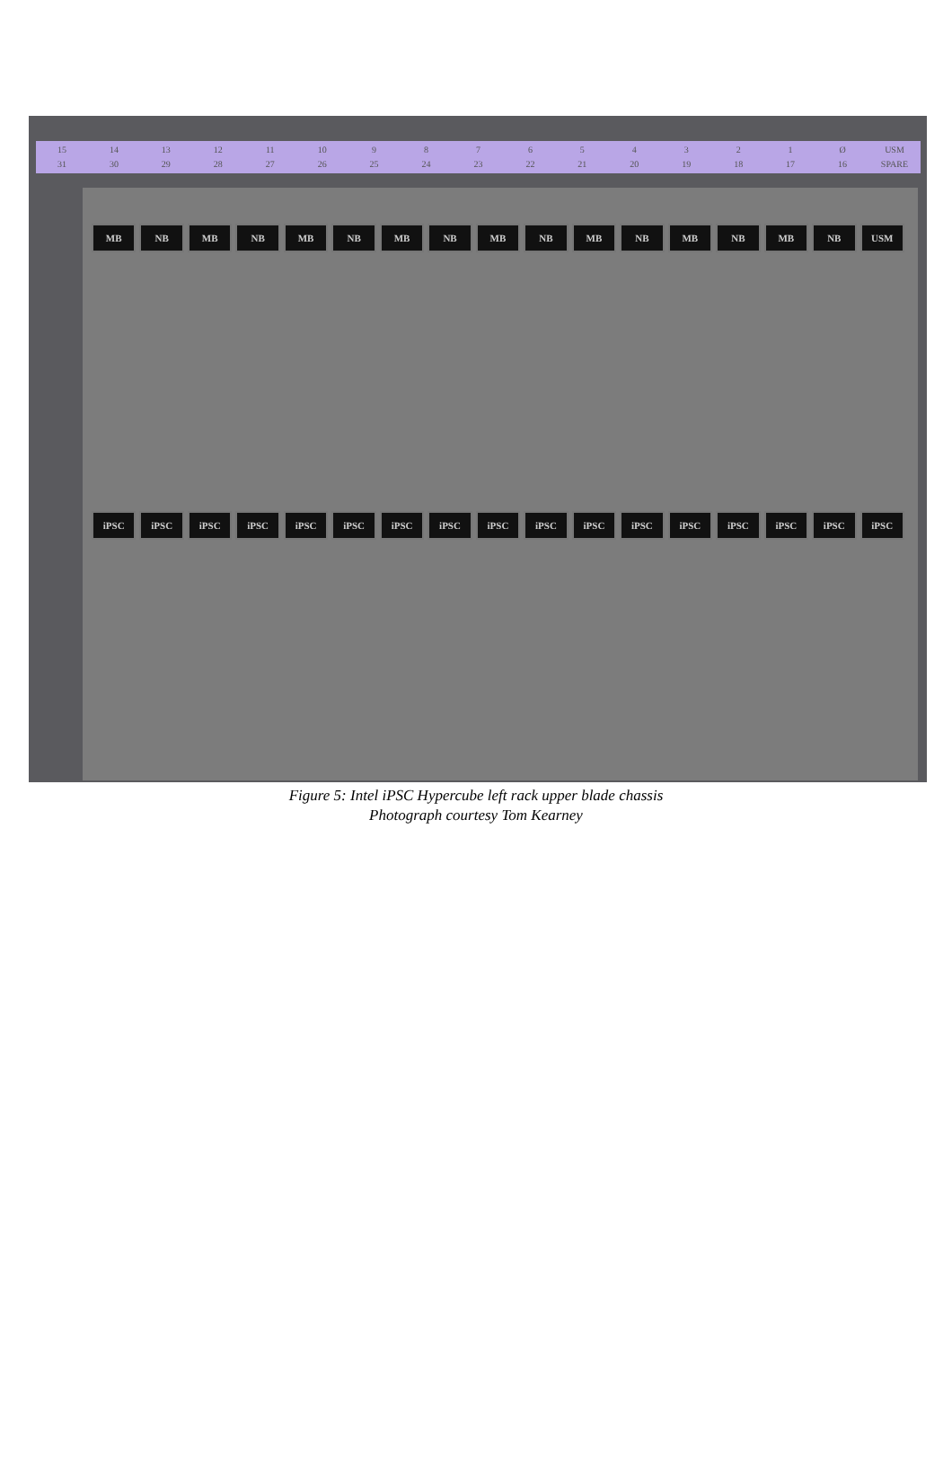15
31
14
30
13
29
12
28
11
27
10
26
9
25
8
24
7
23
6
22
5
21
4
20
3
19
2
18
1
17
Ø
16
USM
SPARE
MB NB MB NB MB NB MB NB MB NB MB NB MB NB MB NB USM
iPSC iPSC iPSC iPSC iPSC iPSC iPSC iPSC iPSC iPSC iPSC iPSC iPSC iPSC iPSC iPSC iPSC
Figure 5: Intel iPSC Hypercube left rack upper blade chassis
Photograph courtesy Tom Kearney